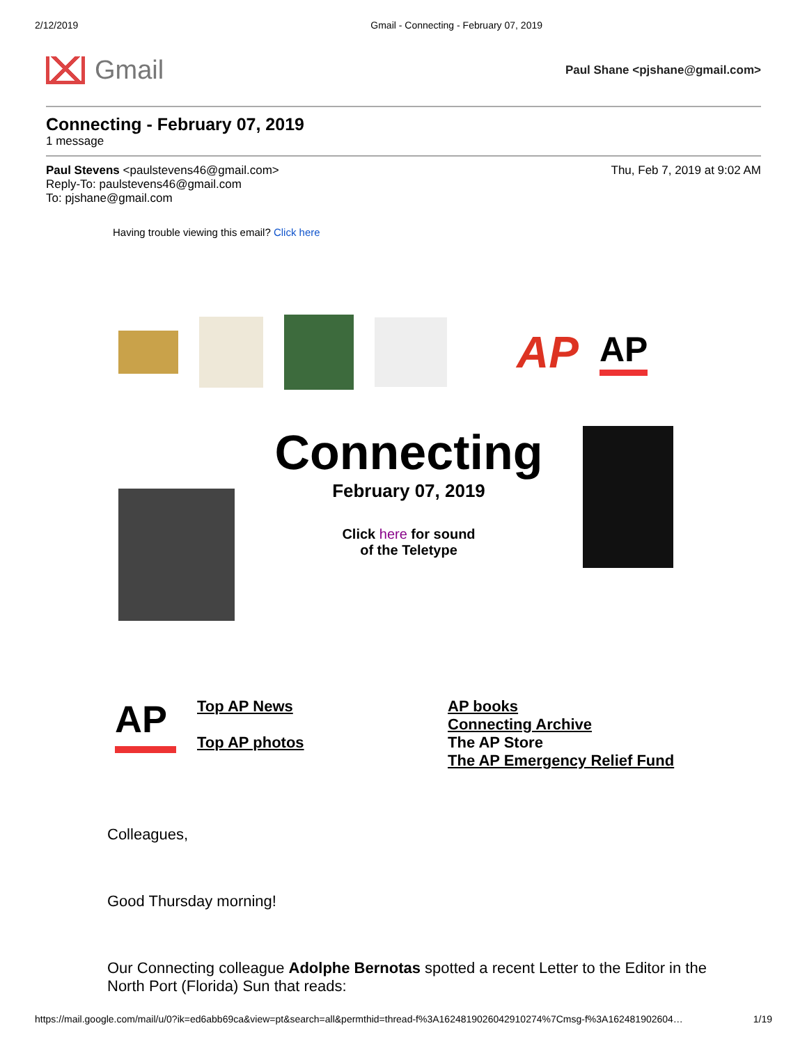2/12/2019 Gmail - Connecting - February 07, 2019
Gmail
Paul Shane <pjshane@gmail.com>
Connecting - February 07, 2019
1 message
Paul Stevens <paulstevens46@gmail.com>
Reply-To: paulstevens46@gmail.com
To: pjshane@gmail.com
Thu, Feb 7, 2019 at 9:02 AM
Having trouble viewing this email? Click here
AP
AP
Connecting
February 07, 2019
Click here for sound
of the Teletype
AP
Top AP News
Top AP photos
AP books
Connecting Archive
The AP Store
The AP Emergency Relief Fund
Colleagues,
Good Thursday morning!
Our Connecting colleague Adolphe Bernotas spotted a recent Letter to the Editor in the North Port (Florida) Sun that reads:
https://mail.google.com/mail/u/0?ik=ed6abb69ca&view=pt&search=all&permthid=thread-f%3A1624819026042910274%7Cmsg-f%3A162481902604… 1/19